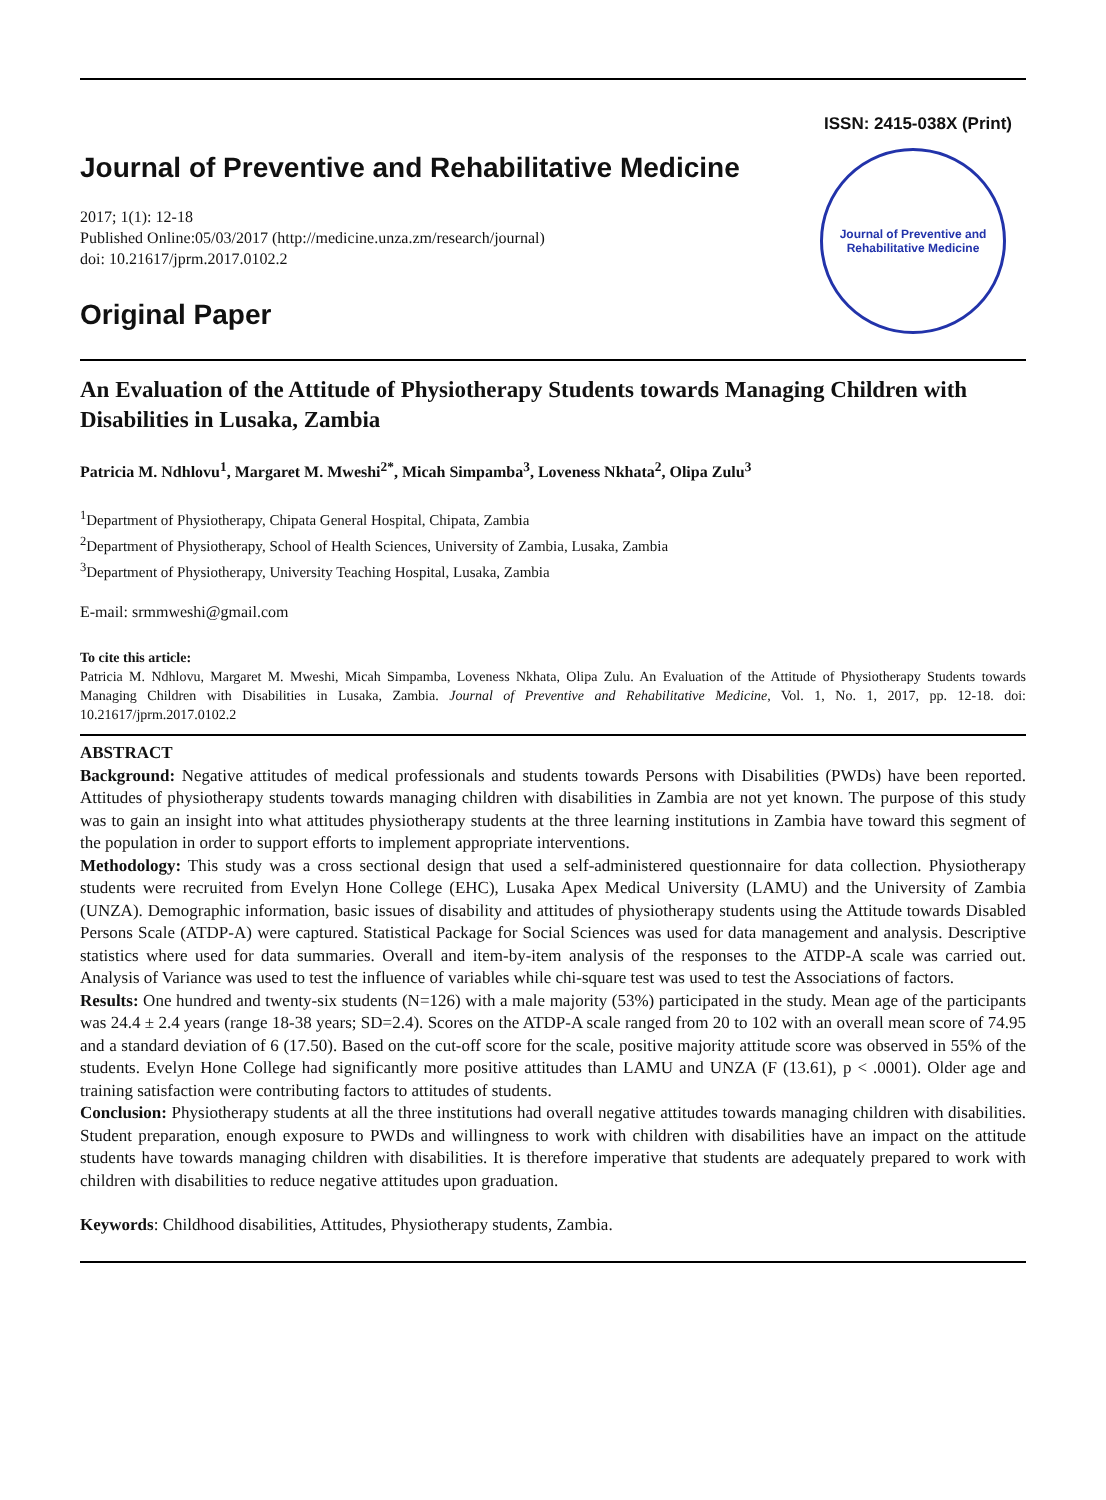ISSN: 2415-038X (Print)
Journal of Preventive and Rehabilitative Medicine
2017; 1(1): 12-18
Published Online:05/03/2017 (http://medicine.unza.zm/research/journal)
doi: 10.21617/jprm.2017.0102.2
Original Paper
Journal of Preventive and Rehabilitative Medicine
An Evaluation of the Attitude of Physiotherapy Students towards Managing Children with Disabilities in Lusaka, Zambia
Patricia M. Ndhlovu<sup>1</sup>, Margaret M. Mweshi<sup>2*</sup>, Micah Simpamba<sup>3</sup>, Loveness Nkhata<sup>2</sup>, Olipa Zulu<sup>3</sup>
<sup>1</sup> Department of Physiotherapy, Chipata General Hospital, Chipata, Zambia
<sup>2</sup> Department of Physiotherapy, School of Health Sciences, University of Zambia, Lusaka, Zambia
<sup>3</sup> Department of Physiotherapy, University Teaching Hospital, Lusaka, Zambia
E-mail: srmmweshi@gmail.com
To cite this article:
Patricia M. Ndhlovu, Margaret M. Mweshi, Micah Simpamba, Loveness Nkhata, Olipa Zulu. An Evaluation of the Attitude of Physiotherapy Students towards Managing Children with Disabilities in Lusaka, Zambia. Journal of Preventive and Rehabilitative Medicine, Vol. 1, No. 1, 2017, pp. 12-18. doi: 10.21617/jprm.2017.0102.2
ABSTRACT
Background: Negative attitudes of medical professionals and students towards Persons with Disabilities (PWDs) have been reported. Attitudes of physiotherapy students towards managing children with disabilities in Zambia are not yet known. The purpose of this study was to gain an insight into what attitudes physiotherapy students at the three learning institutions in Zambia have toward this segment of the population in order to support efforts to implement appropriate interventions.
Methodology: This study was a cross sectional design that used a self-administered questionnaire for data collection. Physiotherapy students were recruited from Evelyn Hone College (EHC), Lusaka Apex Medical University (LAMU) and the University of Zambia (UNZA). Demographic information, basic issues of disability and attitudes of physiotherapy students using the Attitude towards Disabled Persons Scale (ATDP-A) were captured. Statistical Package for Social Sciences was used for data management and analysis. Descriptive statistics where used for data summaries. Overall and item-by-item analysis of the responses to the ATDP-A scale was carried out. Analysis of Variance was used to test the influence of variables while chi-square test was used to test the Associations of factors.
Results: One hundred and twenty-six students (N=126) with a male majority (53%) participated in the study. Mean age of the participants was 24.4 ± 2.4 years (range 18-38 years; SD=2.4). Scores on the ATDP-A scale ranged from 20 to 102 with an overall mean score of 74.95 and a standard deviation of 6 (17.50). Based on the cut-off score for the scale, positive majority attitude score was observed in 55% of the students. Evelyn Hone College had significantly more positive attitudes than LAMU and UNZA (F (13.61), p < .0001). Older age and training satisfaction were contributing factors to attitudes of students.
Conclusion: Physiotherapy students at all the three institutions had overall negative attitudes towards managing children with disabilities. Student preparation, enough exposure to PWDs and willingness to work with children with disabilities have an impact on the attitude students have towards managing children with disabilities. It is therefore imperative that students are adequately prepared to work with children with disabilities to reduce negative attitudes upon graduation.
Keywords: Childhood disabilities, Attitudes, Physiotherapy students, Zambia.